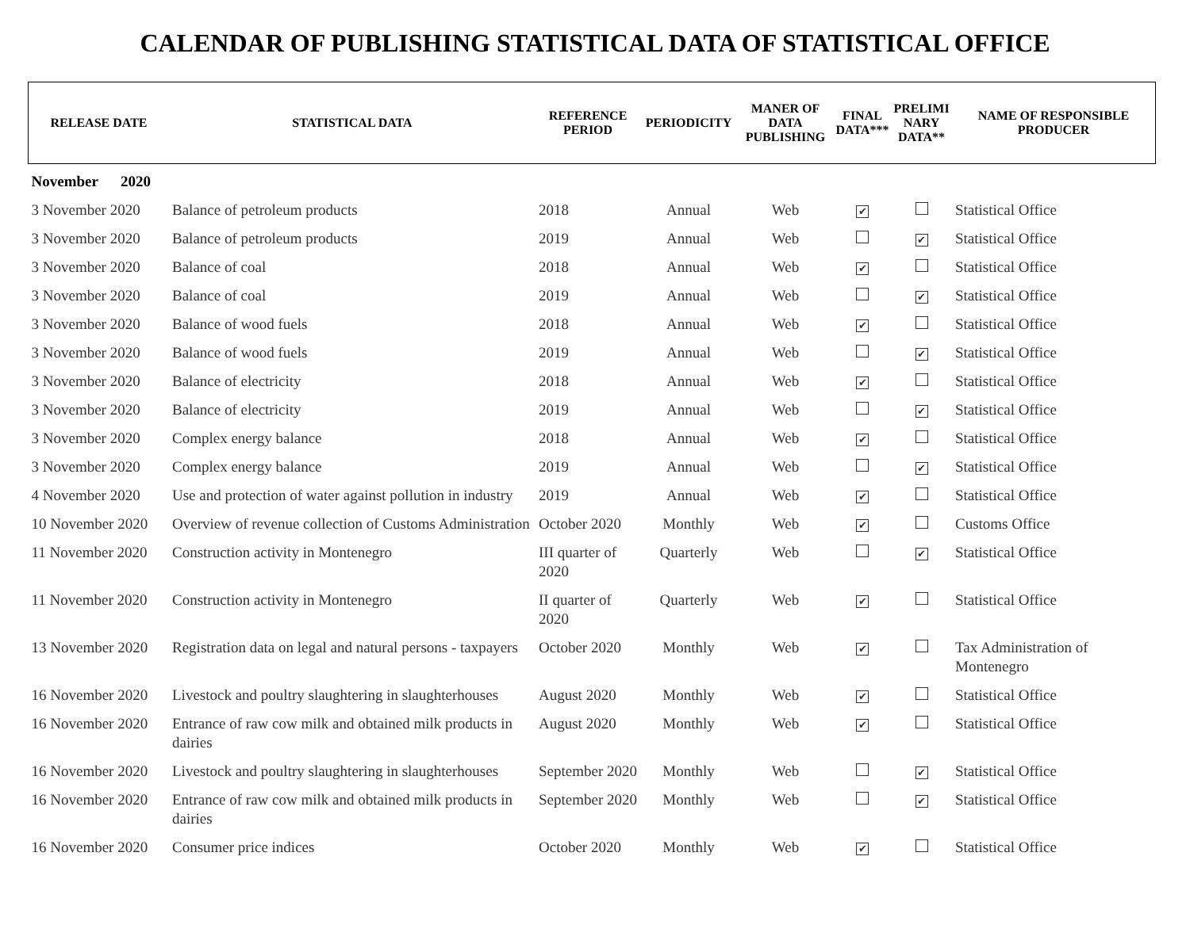CALENDAR OF PUBLISHING STATISTICAL DATA OF STATISTICAL OFFICE
| RELEASE DATE | STATISTICAL DATA | REFERENCE PERIOD | PERIODICITY | MANER OF DATA PUBLISHING | FINAL DATA*** | PRELIMI NARY DATA** | NAME OF RESPONSIBLE PRODUCER |
| --- | --- | --- | --- | --- | --- | --- | --- |
| November 2020 | | | | | | | |
| 3 November 2020 | Balance of petroleum products | 2018 | Annual | Web | ✔ | | Statistical Office |
| 3 November 2020 | Balance of petroleum products | 2019 | Annual | Web | | ✔ | Statistical Office |
| 3 November 2020 | Balance of coal | 2018 | Annual | Web | ✔ | | Statistical Office |
| 3 November 2020 | Balance of coal | 2019 | Annual | Web | | ✔ | Statistical Office |
| 3 November 2020 | Balance of wood fuels | 2018 | Annual | Web | ✔ | | Statistical Office |
| 3 November 2020 | Balance of wood fuels | 2019 | Annual | Web | | ✔ | Statistical Office |
| 3 November 2020 | Balance of electricity | 2018 | Annual | Web | ✔ | | Statistical Office |
| 3 November 2020 | Balance of electricity | 2019 | Annual | Web | | ✔ | Statistical Office |
| 3 November 2020 | Complex energy balance | 2018 | Annual | Web | ✔ | | Statistical Office |
| 3 November 2020 | Complex energy balance | 2019 | Annual | Web | | ✔ | Statistical Office |
| 4 November 2020 | Use and protection of water against pollution in industry | 2019 | Annual | Web | ✔ | | Statistical Office |
| 10 November 2020 | Overview of revenue collection of Customs Administration | October 2020 | Monthly | Web | ✔ | | Customs Office |
| 11 November 2020 | Construction activity in Montenegro | III quarter of 2020 | Quarterly | Web | | ✔ | Statistical Office |
| 11 November 2020 | Construction activity in Montenegro | II quarter of 2020 | Quarterly | Web | ✔ | | Statistical Office |
| 13 November 2020 | Registration data on legal and natural persons - taxpayers | October 2020 | Monthly | Web | ✔ | | Tax Administration of Montenegro |
| 16 November 2020 | Livestock and poultry slaughtering in slaughterhouses | August 2020 | Monthly | Web | ✔ | | Statistical Office |
| 16 November 2020 | Entrance of raw cow milk and obtained milk products in dairies | August 2020 | Monthly | Web | ✔ | | Statistical Office |
| 16 November 2020 | Livestock and poultry slaughtering in slaughterhouses | September 2020 | Monthly | Web | | ✔ | Statistical Office |
| 16 November 2020 | Entrance of raw cow milk and obtained milk products in dairies | September 2020 | Monthly | Web | | ✔ | Statistical Office |
| 16 November 2020 | Consumer price indices | October 2020 | Monthly | Web | ✔ | | Statistical Office |